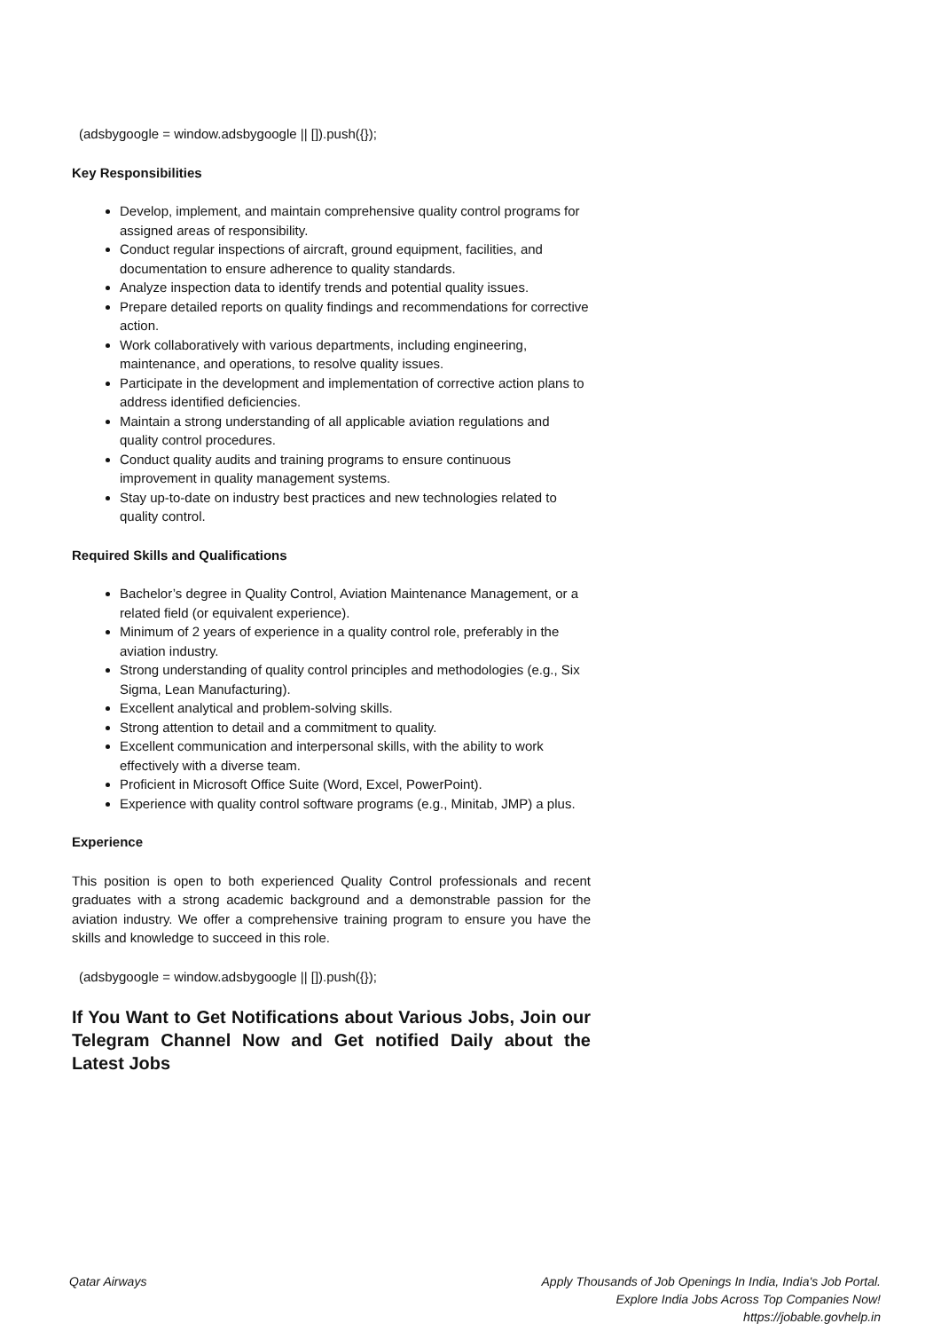(adsbygoogle = window.adsbygoogle || []).push({});
Key Responsibilities
Develop, implement, and maintain comprehensive quality control programs for assigned areas of responsibility.
Conduct regular inspections of aircraft, ground equipment, facilities, and documentation to ensure adherence to quality standards.
Analyze inspection data to identify trends and potential quality issues.
Prepare detailed reports on quality findings and recommendations for corrective action.
Work collaboratively with various departments, including engineering, maintenance, and operations, to resolve quality issues.
Participate in the development and implementation of corrective action plans to address identified deficiencies.
Maintain a strong understanding of all applicable aviation regulations and quality control procedures.
Conduct quality audits and training programs to ensure continuous improvement in quality management systems.
Stay up-to-date on industry best practices and new technologies related to quality control.
Required Skills and Qualifications
Bachelor’s degree in Quality Control, Aviation Maintenance Management, or a related field (or equivalent experience).
Minimum of 2 years of experience in a quality control role, preferably in the aviation industry.
Strong understanding of quality control principles and methodologies (e.g., Six Sigma, Lean Manufacturing).
Excellent analytical and problem-solving skills.
Strong attention to detail and a commitment to quality.
Excellent communication and interpersonal skills, with the ability to work effectively with a diverse team.
Proficient in Microsoft Office Suite (Word, Excel, PowerPoint).
Experience with quality control software programs (e.g., Minitab, JMP) a plus.
Experience
This position is open to both experienced Quality Control professionals and recent graduates with a strong academic background and a demonstrable passion for the aviation industry. We offer a comprehensive training program to ensure you have the skills and knowledge to succeed in this role.
(adsbygoogle = window.adsbygoogle || []).push({});
If You Want to Get Notifications about Various Jobs, Join our Telegram Channel Now and Get notified Daily about the Latest Jobs
Qatar Airways Apply Thousands of Job Openings In India, India's Job Portal.
Explore India Jobs Across Top Companies Now!
https://jobable.govhelp.in